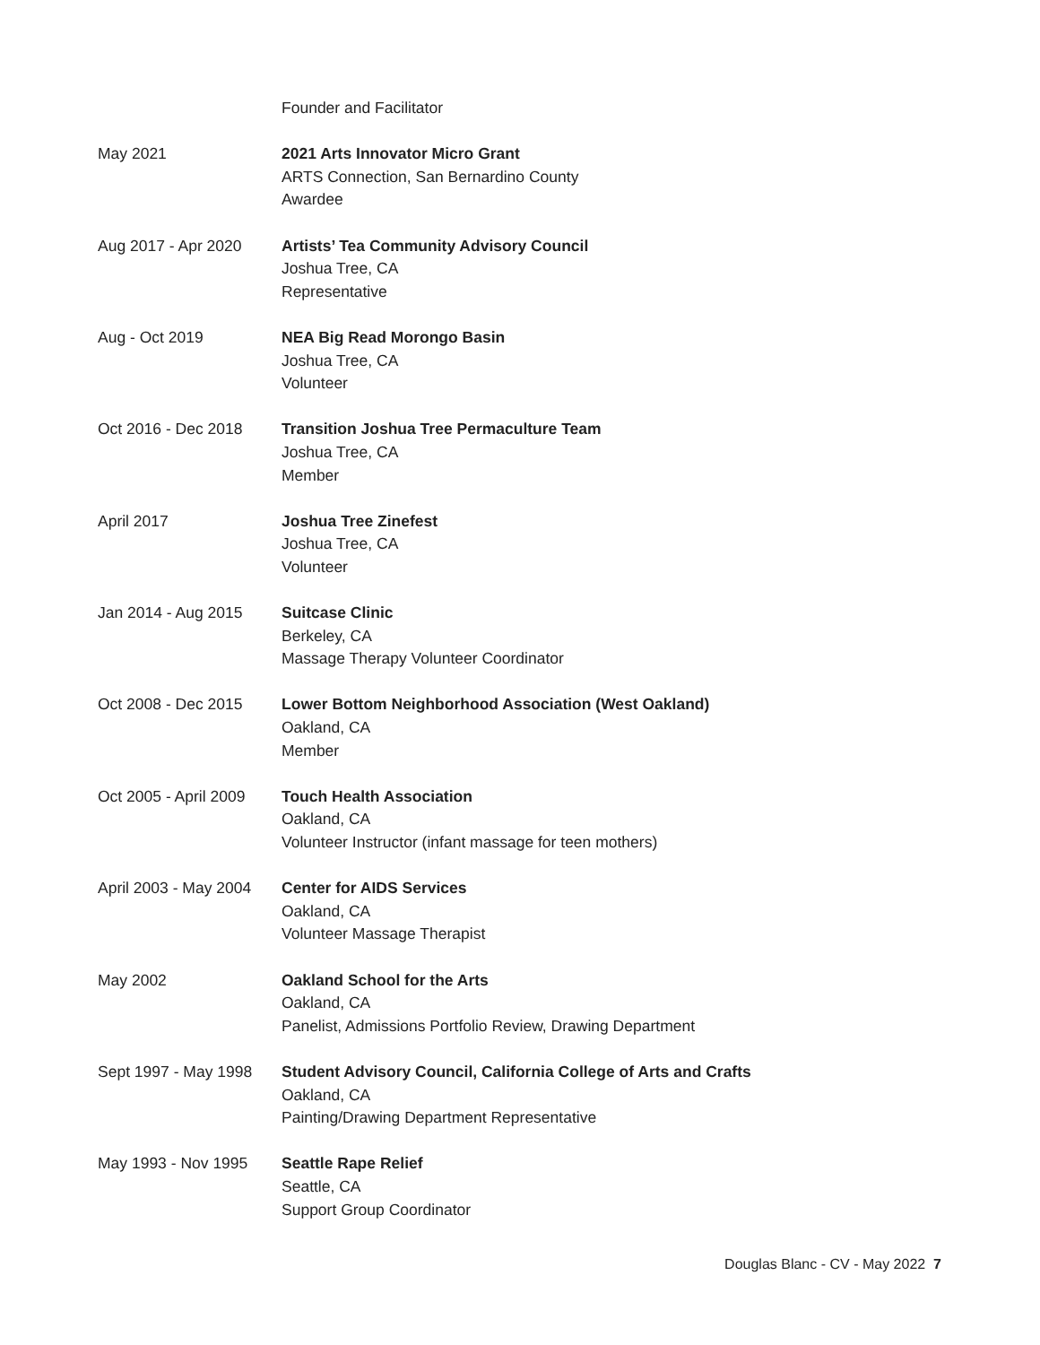Founder and Facilitator
May 2021 2021 Arts Innovator Micro Grant
ARTS Connection, San Bernardino County
Awardee
Aug 2017 - Apr 2020 Artists’ Tea Community Advisory Council
Joshua Tree, CA
Representative
Aug - Oct 2019 NEA Big Read Morongo Basin
Joshua Tree, CA
Volunteer
Oct 2016 - Dec 2018 Transition Joshua Tree Permaculture Team
Joshua Tree, CA
Member
April 2017 Joshua Tree Zinefest
Joshua Tree, CA
Volunteer
Jan 2014 - Aug 2015 Suitcase Clinic
Berkeley, CA
Massage Therapy Volunteer Coordinator
Oct 2008 - Dec 2015 Lower Bottom Neighborhood Association (West Oakland)
Oakland, CA
Member
Oct 2005 - April 2009
Touch Health Association
Oakland, CA
Volunteer Instructor (infant massage for teen mothers)
April 2003 - May 2004
Center for AIDS Services
Oakland, CA
Volunteer Massage Therapist
May 2002 Oakland School for the Arts
Oakland, CA
Panelist, Admissions Portfolio Review, Drawing Department
Sept 1997 - May 1998
Student Advisory Council, California College of Arts and Crafts
Oakland, CA
Painting/Drawing Department Representative
May 1993 - Nov 1995 Seattle Rape Relief
Seattle, CA
Support Group Coordinator
Douglas Blanc - CV - May 2022 7